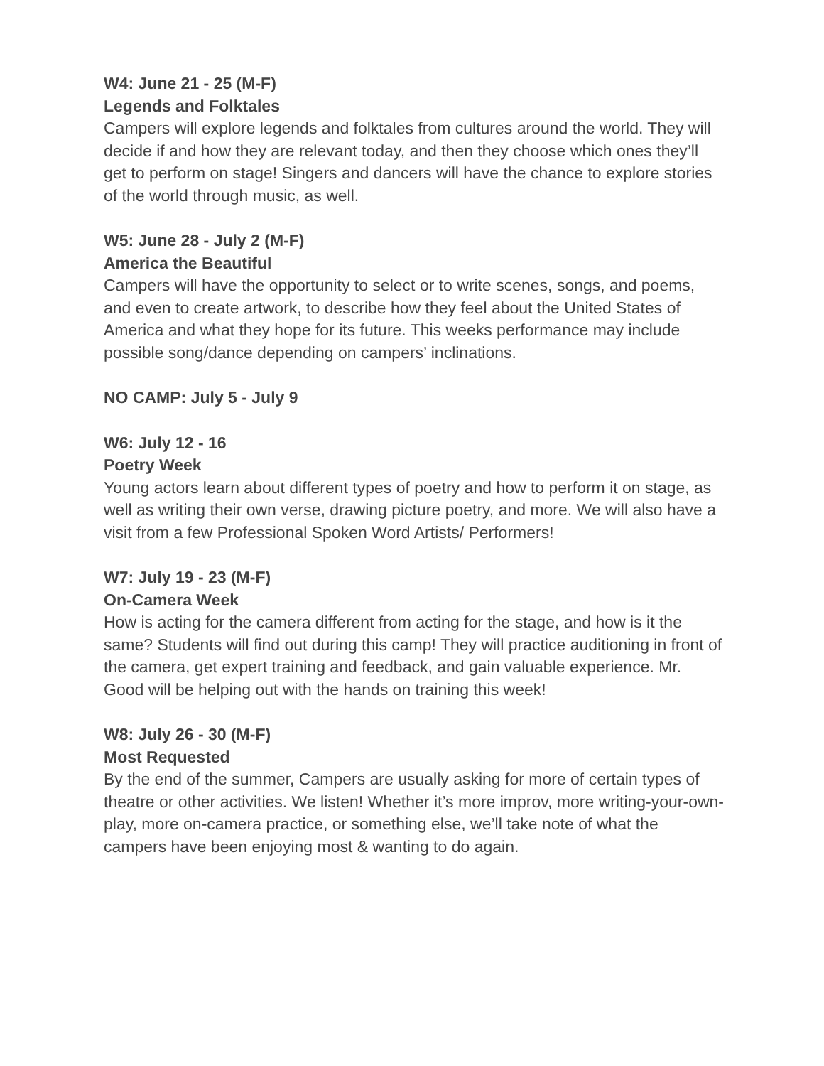W4: June 21 - 25 (M-F)
Legends and Folktales
Campers will explore legends and folktales from cultures around the world. They will decide if and how they are relevant today, and then they choose which ones they’ll get to perform on stage! Singers and dancers will have the chance to explore stories of the world through music, as well.
W5: June 28 - July 2 (M-F)
America the Beautiful
Campers will have the opportunity to select or to write scenes, songs, and poems, and even to create artwork, to describe how they feel about the United States of America and what they hope for its future. This weeks performance may include possible song/dance depending on campers’ inclinations.
NO CAMP: July 5 - July 9
W6: July 12 - 16
Poetry Week
Young actors learn about different types of poetry and how to perform it on stage, as well as writing their own verse, drawing picture poetry, and more. We will also have a visit from a few Professional Spoken Word Artists/ Performers!
W7: July 19 - 23 (M-F)
On-Camera Week
How is acting for the camera different from acting for the stage, and how is it the same? Students will find out during this camp! They will practice auditioning in front of the camera, get expert training and feedback, and gain valuable experience. Mr. Good will be helping out with the hands on training this week!
W8: July 26 - 30 (M-F)
Most Requested
By the end of the summer, Campers are usually asking for more of certain types of theatre or other activities. We listen! Whether it’s more improv, more writing-your-own-play, more on-camera practice, or something else, we’ll take note of what the campers have been enjoying most & wanting to do again.